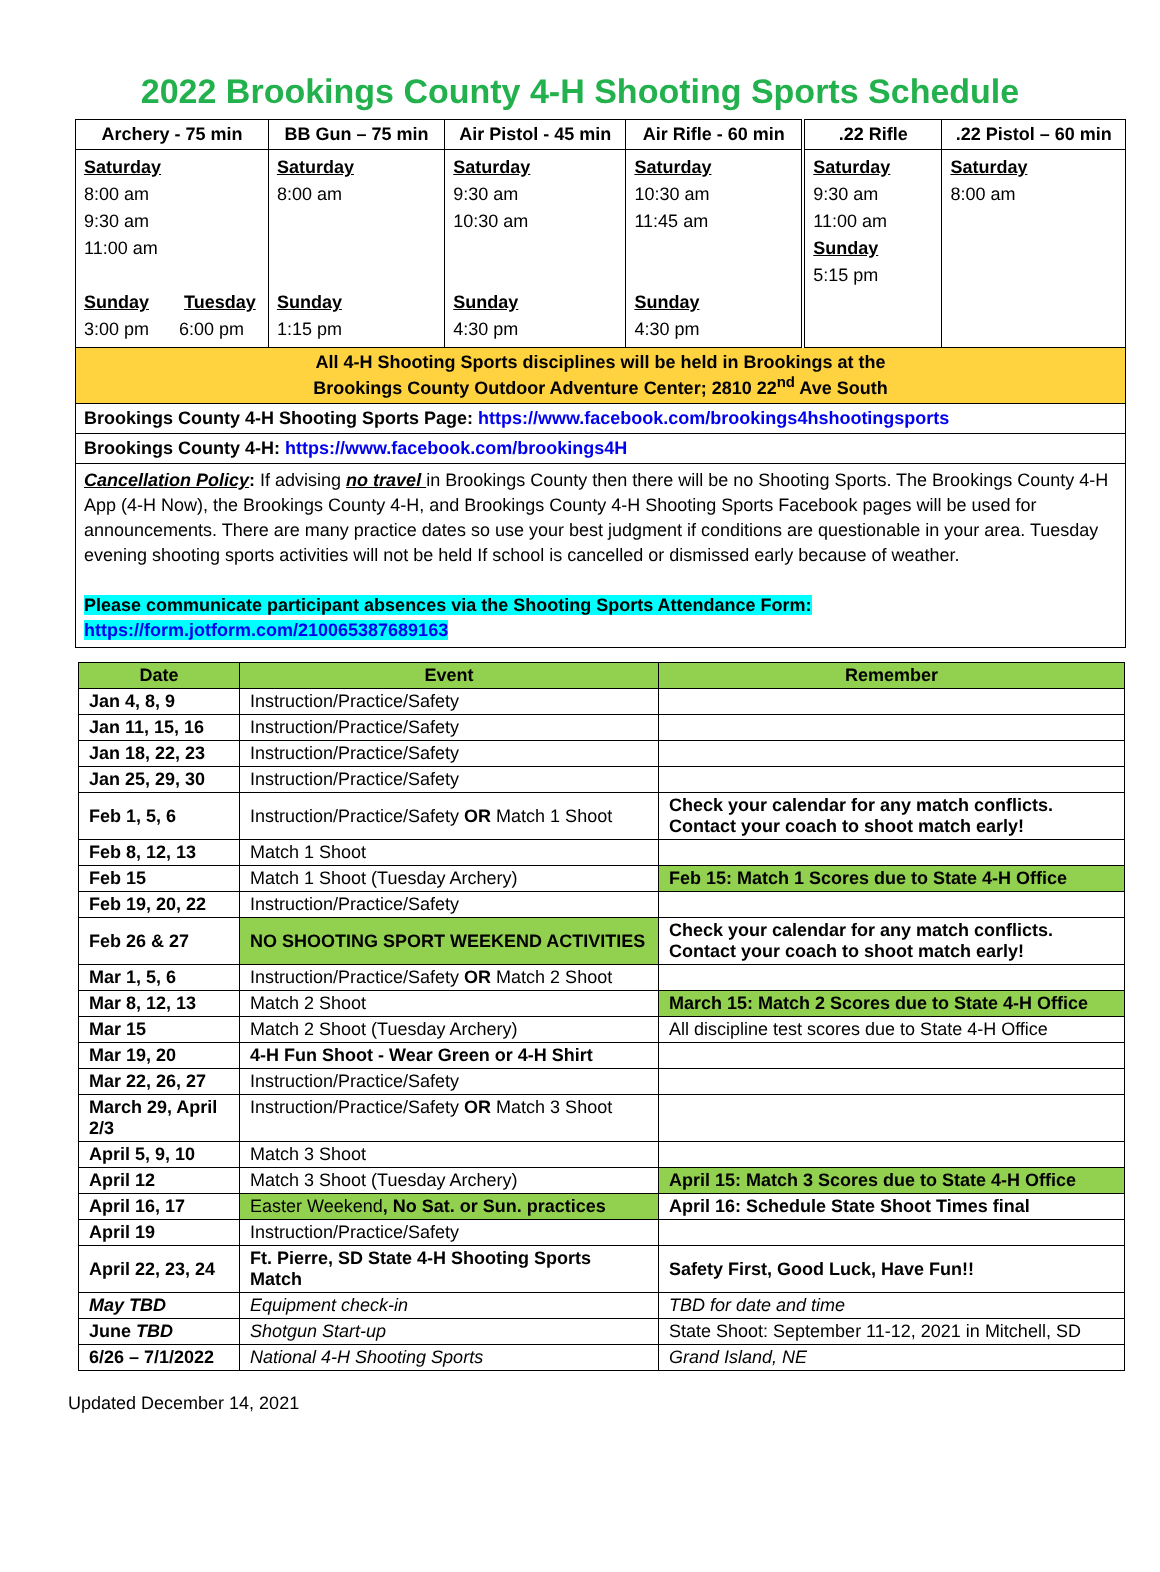2022 Brookings County 4-H Shooting Sports Schedule
| Archery - 75 min | BB Gun – 75 min | Air Pistol - 45 min | Air Rifle - 60 min | .22 Rifle | .22 Pistol – 60 min |
| --- | --- | --- | --- | --- | --- |
| Saturday 8:00 am 9:30 am 11:00 am Sunday Tuesday 3:00 pm 6:00 pm | Saturday 8:00 am Sunday 1:15 pm | Saturday 9:30 am 10:30 am Sunday 4:30 pm | Saturday 10:30 am 11:45 am Sunday 4:30 pm | Saturday 9:30 am 11:00 am Sunday 5:15 pm | Saturday 8:00 am |
| All 4-H Shooting Sports disciplines will be held in Brookings at the Brookings County Outdoor Adventure Center; 2810 22<sup>nd</sup> Ave South | | | | | |
| Brookings County 4-H Shooting Sports Page: https://www.facebook.com/brookings4hshootingsports | | | | | |
| Brookings County 4-H: https://www.facebook.com/brookings4H | | | | | |
| Cancellation Policy : If advising no travel in Brookings County then there will be no Shooting Sports. The Brookings County 4-H App (4-H Now), the Brookings County 4-H, and Brookings County 4-H Shooting Sports Facebook pages will be used for announcements. There are many practice dates so use your best judgment if conditions are questionable in your area. Tuesday evening shooting sports activities will not be held If school is cancelled or dismissed early because of weather. Please communicate participant absences via the Shooting Sports Attendance Form: https://form.jotform.com/210065387689163 | | | | | |
| Date | Event | Remember |
| --- | --- | --- |
| Jan 4, 8, 9 | Instruction/Practice/Safety | |
| Jan 11, 15, 16 | Instruction/Practice/Safety | |
| Jan 18, 22, 23 | Instruction/Practice/Safety | |
| Jan 25, 29, 30 | Instruction/Practice/Safety | |
| Feb 1, 5, 6 | Instruction/Practice/Safety OR Match 1 Shoot | Check your calendar for any match conflicts. Contact your coach to shoot match early! |
| Feb 8, 12, 13 | Match 1 Shoot | |
| Feb 15 | Match 1 Shoot (Tuesday Archery) | Feb 15: Match 1 Scores due to State 4-H Office |
| Feb 19, 20, 22 | Instruction/Practice/Safety | |
| Feb 26 & 27 | NO SHOOTING SPORT WEEKEND ACTIVITIES | Check your calendar for any match conflicts. Contact your coach to shoot match early! |
| Mar 1, 5, 6 | Instruction/Practice/Safety OR Match 2 Shoot | |
| Mar 8, 12, 13 | Match 2 Shoot | March 15: Match 2 Scores due to State 4-H Office |
| Mar 15 | Match 2 Shoot (Tuesday Archery) | All discipline test scores due to State 4-H Office |
| Mar 19, 20 | 4-H Fun Shoot - Wear Green or 4-H Shirt | |
| Mar 22, 26, 27 | Instruction/Practice/Safety | |
| March 29, April 2/3 | Instruction/Practice/Safety OR Match 3 Shoot | |
| April 5, 9, 10 | Match 3 Shoot | |
| April 12 | Match 3 Shoot (Tuesday Archery) | April 15: Match 3 Scores due to State 4-H Office |
| April 16, 17 | Easter Weekend , No Sat. or Sun. practices | April 16: Schedule State Shoot Times final |
| April 19 | Instruction/Practice/Safety | |
| April 22, 23, 24 | Ft. Pierre, SD State 4-H Shooting Sports Match | Safety First, Good Luck, Have Fun!! |
| May TBD | Equipment check-in | TBD for date and time |
| June TBD | Shotgun Start-up | State Shoot: September 11-12, 2021 in Mitchell, SD |
| 6/26 – 7/1/2022 | National 4-H Shooting Sports | Grand Island, NE |
Updated December 14, 2021